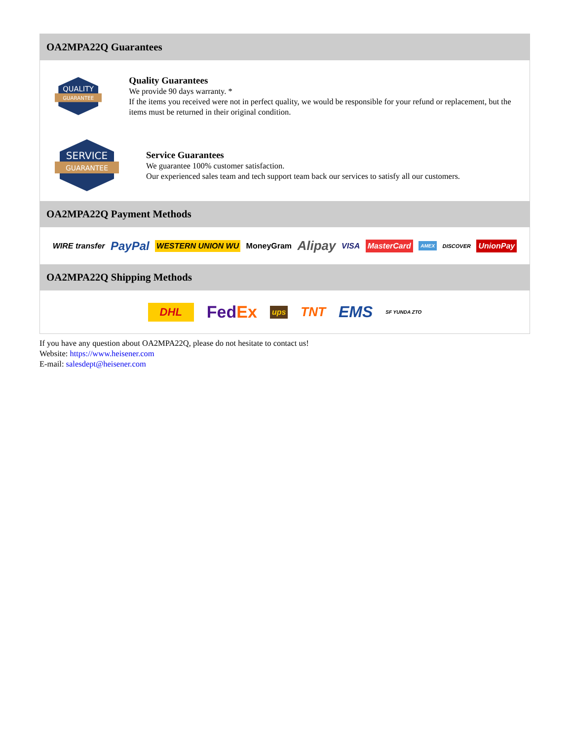OA2MPA22Q Guarantees
QUALITY
GUARANTEE
Quality Guarantees
We provide 90 days warranty. *
If the items you received were not in perfect quality, we would be responsible for your refund or replacement, but the items must be returned in their original condition.
SERVICE
GUARANTEE
Service Guarantees
We guarantee 100% customer satisfaction.
Our experienced sales team and tech support team back our services to satisfy all our customers.
OA2MPA22Q Payment Methods
WIRE transfer PayPal WESTERN UNION WU MoneyGram Alipay VISA MasterCard AMEX DISCOVER UnionPay
OA2MPA22Q Shipping Methods
DHL FedEx ups TNT EMS SF YUNDA ZTO
If you have any question about OA2MPA22Q, please do not hesitate to contact us!
Website: https://www.heisener.com
E-mail: salesdept@heisener.com